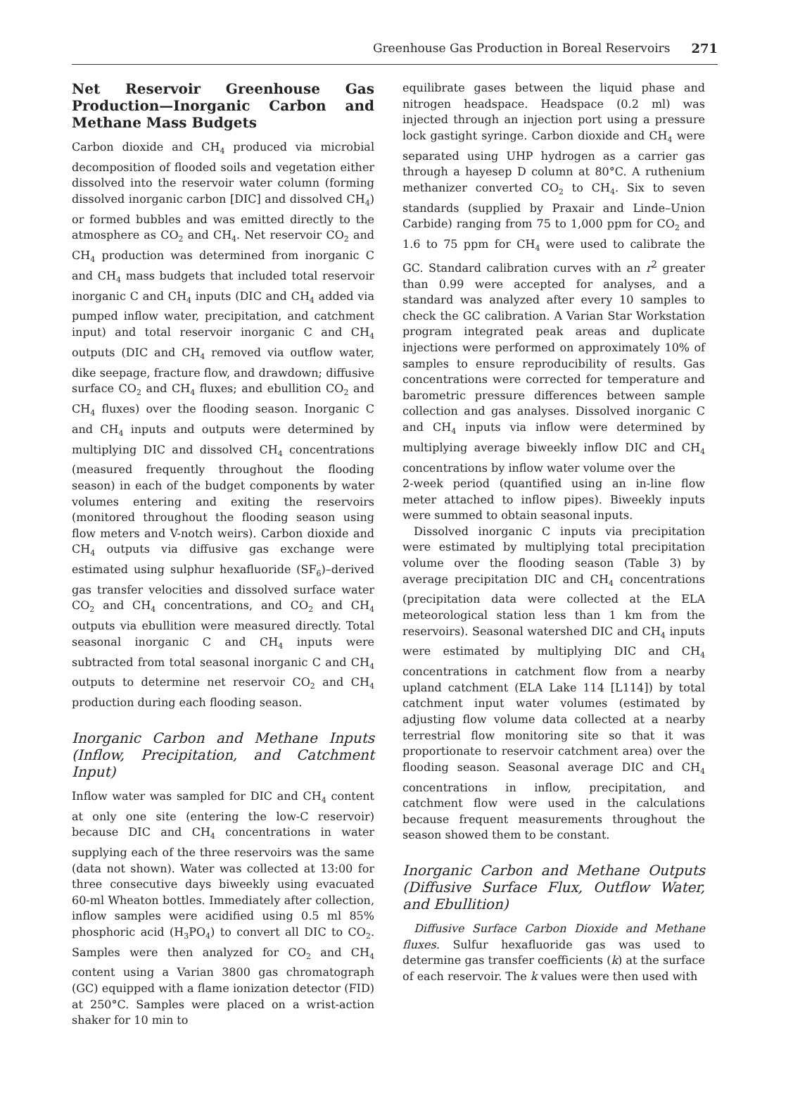Greenhouse Gas Production in Boreal Reservoirs 271
Net Reservoir Greenhouse Gas Production—Inorganic Carbon and Methane Mass Budgets
Carbon dioxide and CH<sub>4</sub> produced via microbial decomposition of flooded soils and vegetation either dissolved into the reservoir water column (forming dissolved inorganic carbon [DIC] and dissolved CH<sub>4</sub>) or formed bubbles and was emitted directly to the atmosphere as CO<sub>2</sub> and CH<sub>4</sub>. Net reservoir CO<sub>2</sub> and CH<sub>4</sub> production was determined from inorganic C and CH<sub>4</sub> mass budgets that included total reservoir inorganic C and CH<sub>4</sub> inputs (DIC and CH<sub>4</sub> added via pumped inflow water, precipitation, and catchment input) and total reservoir inorganic C and CH<sub>4</sub> outputs (DIC and CH<sub>4</sub> removed via outflow water, dike seepage, fracture flow, and drawdown; diffusive surface CO<sub>2</sub> and CH<sub>4</sub> fluxes; and ebullition CO<sub>2</sub> and CH<sub>4</sub> fluxes) over the flooding season. Inorganic C and CH<sub>4</sub> inputs and outputs were determined by multiplying DIC and dissolved CH<sub>4</sub> concentrations (measured frequently throughout the flooding season) in each of the budget components by water volumes entering and exiting the reservoirs (monitored throughout the flooding season using flow meters and V-notch weirs). Carbon dioxide and CH<sub>4</sub> outputs via diffusive gas exchange were estimated using sulphur hexafluoride (SF<sub>6</sub>)–derived gas transfer velocities and dissolved surface water CO<sub>2</sub> and CH<sub>4</sub> concentrations, and CO<sub>2</sub> and CH<sub>4</sub> outputs via ebullition were measured directly. Total seasonal inorganic C and CH<sub>4</sub> inputs were subtracted from total seasonal inorganic C and CH<sub>4</sub> outputs to determine net reservoir CO<sub>2</sub> and CH<sub>4</sub> production during each flooding season.
Inorganic Carbon and Methane Inputs (Inflow, Precipitation, and Catchment Input)
Inflow water was sampled for DIC and CH<sub>4</sub> content at only one site (entering the low-C reservoir) because DIC and CH<sub>4</sub> concentrations in water supplying each of the three reservoirs was the same (data not shown). Water was collected at 13:00 for three consecutive days biweekly using evacuated 60-ml Wheaton bottles. Immediately after collection, inflow samples were acidified using 0.5 ml 85% phosphoric acid (H<sub>3</sub>PO<sub>4</sub>) to convert all DIC to CO<sub>2</sub>. Samples were then analyzed for CO<sub>2</sub> and CH<sub>4</sub> content using a Varian 3800 gas chromatograph (GC) equipped with a flame ionization detector (FID) at 250°C. Samples were placed on a wrist-action shaker for 10 min to
equilibrate gases between the liquid phase and nitrogen headspace. Headspace (0.2 ml) was injected through an injection port using a pressure lock gastight syringe. Carbon dioxide and CH<sub>4</sub> were separated using UHP hydrogen as a carrier gas through a hayesep D column at 80°C. A ruthenium methanizer converted CO<sub>2</sub> to CH<sub>4</sub>. Six to seven standards (supplied by Praxair and Linde–Union Carbide) ranging from 75 to 1,000 ppm for CO<sub>2</sub> and 1.6 to 75 ppm for CH<sub>4</sub> were used to calibrate the GC. Standard calibration curves with an r<sup>2</sup> greater than 0.99 were accepted for analyses, and a standard was analyzed after every 10 samples to check the GC calibration. A Varian Star Workstation program integrated peak areas and duplicate injections were performed on approximately 10% of samples to ensure reproducibility of results. Gas concentrations were corrected for temperature and barometric pressure differences between sample collection and gas analyses. Dissolved inorganic C and CH<sub>4</sub> inputs via inflow were determined by multiplying average biweekly inflow DIC and CH<sub>4</sub> concentrations by inflow water volume over the
2-week period (quantified using an in-line flow meter attached to inflow pipes). Biweekly inputs were summed to obtain seasonal inputs.
Dissolved inorganic C inputs via precipitation were estimated by multiplying total precipitation volume over the flooding season (Table 3) by average precipitation DIC and CH<sub>4</sub> concentrations (precipitation data were collected at the ELA meteorological station less than 1 km from the reservoirs). Seasonal watershed DIC and CH<sub>4</sub> inputs were estimated by multiplying DIC and CH<sub>4</sub> concentrations in catchment flow from a nearby upland catchment (ELA Lake 114 [L114]) by total catchment input water volumes (estimated by adjusting flow volume data collected at a nearby terrestrial flow monitoring site so that it was proportionate to reservoir catchment area) over the flooding season. Seasonal average DIC and CH<sub>4</sub> concentrations in inflow, precipitation, and catchment flow were used in the calculations because frequent measurements throughout the season showed them to be constant.
Inorganic Carbon and Methane Outputs (Diffusive Surface Flux, Outflow Water, and Ebullition)
Diffusive Surface Carbon Dioxide and Methane fluxes. Sulfur hexafluoride gas was used to determine gas transfer coefficients (k) at the surface of each reservoir. The k values were then used with